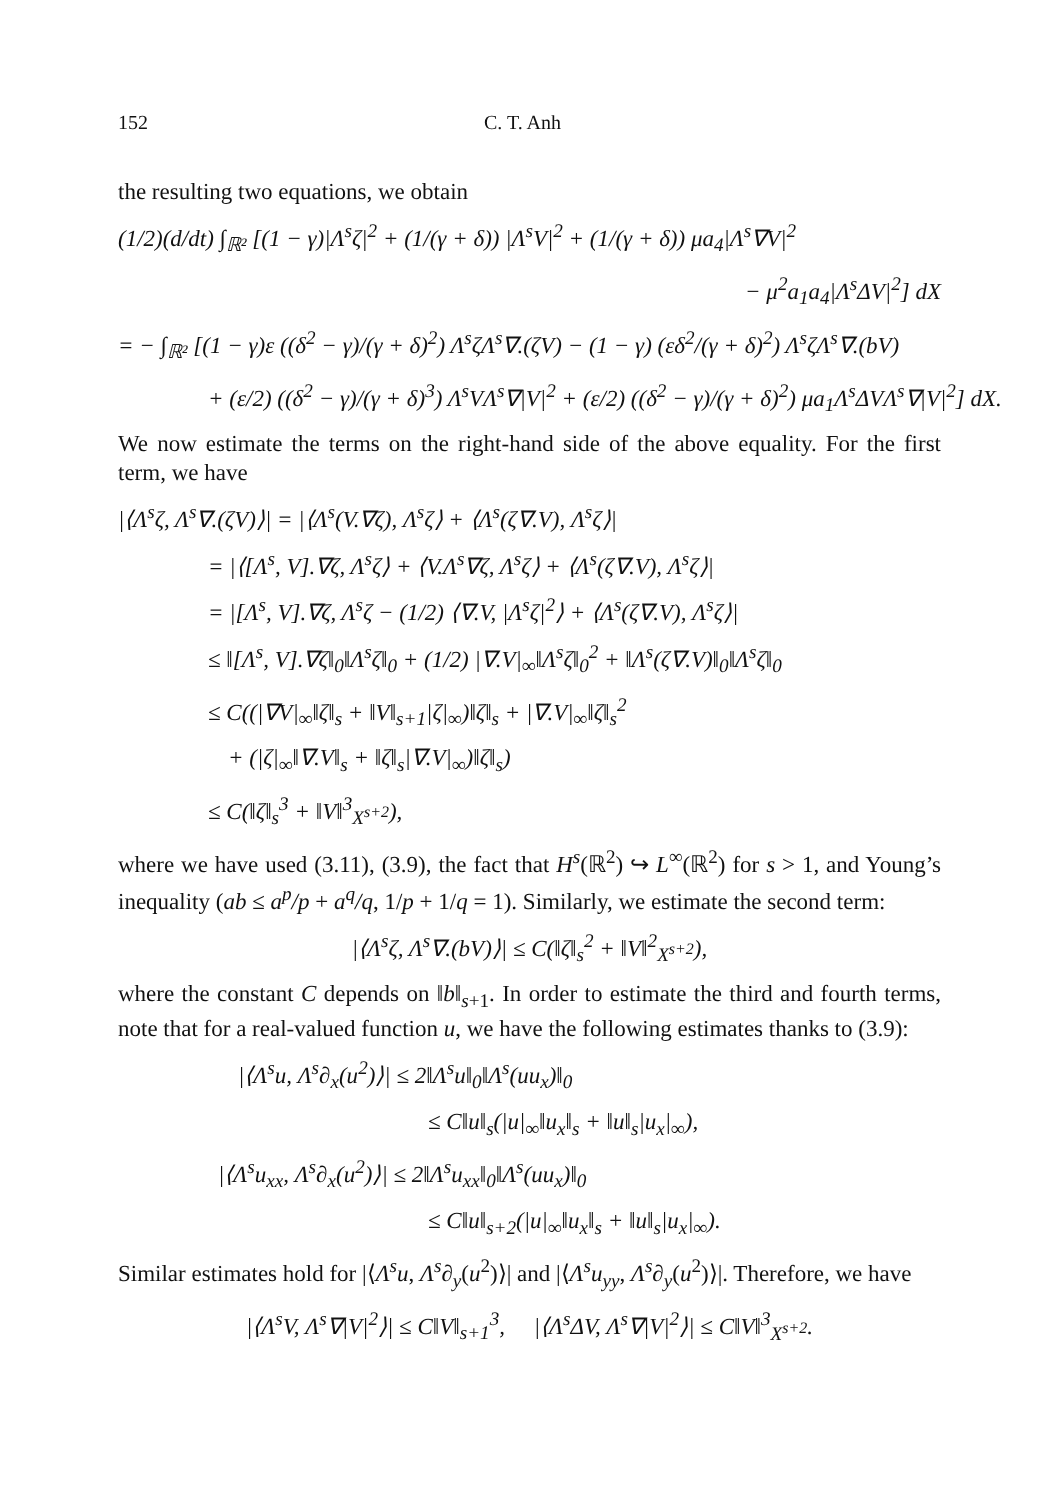152 C. T. Anh
the resulting two equations, we obtain
(1/2)(d/dt) ∫<sub>ℝ²</sub> [(1 − γ)|Λ<sup>s</sup>ζ|<sup>2</sup> + (1/(γ + δ)) |Λ<sup>s</sup>V|<sup>2</sup> + (1/(γ + δ)) μa<sub>4</sub>|Λ<sup>s</sup>∇V|<sup>2</sup>
− μ<sup>2</sup>a<sub>1</sub>a<sub>4</sub>|Λ<sup>s</sup>ΔV|<sup>2</sup>] dX
= − ∫<sub>ℝ²</sub> [(1 − γ)ε ((δ<sup>2</sup> − γ)/(γ + δ)<sup>2</sup>) Λ<sup>s</sup>ζΛ<sup>s</sup>∇.(ζV) − (1 − γ) (εδ<sup>2</sup>/(γ + δ)<sup>2</sup>) Λ<sup>s</sup>ζΛ<sup>s</sup>∇.(bV)
+ (ε/2) ((δ<sup>2</sup> − γ)/(γ + δ)<sup>3</sup>) Λ<sup>s</sup>VΛ<sup>s</sup>∇|V|<sup>2</sup> + (ε/2) ((δ<sup>2</sup> − γ)/(γ + δ)<sup>2</sup>) μa<sub>1</sub>Λ<sup>s</sup>ΔVΛ<sup>s</sup>∇|V|<sup>2</sup>] dX.
We now estimate the terms on the right-hand side of the above equality. For the first term, we have
|⟨Λ<sup>s</sup>ζ, Λ<sup>s</sup>∇.(ζV)⟩| = |⟨Λ<sup>s</sup>(V.∇ζ), Λ<sup>s</sup>ζ⟩ + ⟨Λ<sup>s</sup>(ζ∇.V), Λ<sup>s</sup>ζ⟩|
= |⟨[Λ<sup>s</sup>, V].∇ζ, Λ<sup>s</sup>ζ⟩ + ⟨V.Λ<sup>s</sup>∇ζ, Λ<sup>s</sup>ζ⟩ + ⟨Λ<sup>s</sup>(ζ∇.V), Λ<sup>s</sup>ζ⟩|
= |[Λ<sup>s</sup>, V].∇ζ, Λ<sup>s</sup>ζ − (1/2) ⟨∇.V, |Λ<sup>s</sup>ζ|<sup>2</sup>⟩ + ⟨Λ<sup>s</sup>(ζ∇.V), Λ<sup>s</sup>ζ⟩|
≤ ‖[Λ<sup>s</sup>, V].∇ζ‖<sub>0</sub>‖Λ<sup>s</sup>ζ‖<sub>0</sub> + (1/2) |∇.V|<sub>∞</sub>‖Λ<sup>s</sup>ζ‖<sub>0</sub><sup>2</sup> + ‖Λ<sup>s</sup>(ζ∇.V)‖<sub>0</sub>‖Λ<sup>s</sup>ζ‖<sub>0</sub>
≤ C((|∇V|<sub>∞</sub>‖ζ‖<sub>s</sub> + ‖V‖<sub>s+1</sub>|ζ|<sub>∞</sub>)‖ζ‖<sub>s</sub> + |∇.V|<sub>∞</sub>‖ζ‖<sub>s</sub><sup>2</sup>
+ (|ζ|<sub>∞</sub>‖∇.V‖<sub>s</sub> + ‖ζ‖<sub>s</sub>|∇.V|<sub>∞</sub>)‖ζ‖<sub>s</sub>)
≤ C(‖ζ‖<sub>s</sub><sup>3</sup> + ‖V‖<sup>3</sup><sub>X<sup>s+2</sup></sub>),
where we have used (3.11), (3.9), the fact that H<sup>s</sup>(ℝ<sup>2</sup>) ↪ L<sup>∞</sup>(ℝ<sup>2</sup>) for s > 1, and Young’s inequality (ab ≤ a<sup>p</sup>/p + a<sup>q</sup>/q, 1/p + 1/q = 1). Similarly, we estimate the second term:
|⟨Λ<sup>s</sup>ζ, Λ<sup>s</sup>∇.(bV)⟩| ≤ C(‖ζ‖<sub>s</sub><sup>2</sup> + ‖V‖<sup>2</sup><sub>X<sup>s+2</sup></sub>),
where the constant C depends on ‖b‖<sub>s+1</sub>. In order to estimate the third and fourth terms, note that for a real-valued function u, we have the following estimates thanks to (3.9):
|⟨Λ<sup>s</sup>u, Λ<sup>s</sup>∂<sub>x</sub>(u<sup>2</sup>)⟩| ≤ 2‖Λ<sup>s</sup>u‖<sub>0</sub>‖Λ<sup>s</sup>(uu<sub>x</sub>)‖<sub>0</sub>
≤ C‖u‖<sub>s</sub>(|u|<sub>∞</sub>‖u<sub>x</sub>‖<sub>s</sub> + ‖u‖<sub>s</sub>|u<sub>x</sub>|<sub>∞</sub>),
|⟨Λ<sup>s</sup>u<sub>xx</sub>, Λ<sup>s</sup>∂<sub>x</sub>(u<sup>2</sup>)⟩| ≤ 2‖Λ<sup>s</sup>u<sub>xx</sub>‖<sub>0</sub>‖Λ<sup>s</sup>(uu<sub>x</sub>)‖<sub>0</sub>
≤ C‖u‖<sub>s+2</sub>(|u|<sub>∞</sub>‖u<sub>x</sub>‖<sub>s</sub> + ‖u‖<sub>s</sub>|u<sub>x</sub>|<sub>∞</sub>).
Similar estimates hold for |⟨Λ<sup>s</sup>u, Λ<sup>s</sup>∂<sub>y</sub>(u<sup>2</sup>)⟩| and |⟨Λ<sup>s</sup>u<sub>yy</sub>, Λ<sup>s</sup>∂<sub>y</sub>(u<sup>2</sup>)⟩|. Therefore, we have
|⟨Λ<sup>s</sup>V, Λ<sup>s</sup>∇|V|<sup>2</sup>⟩| ≤ C‖V‖<sub>s+1</sub><sup>3</sup>, |⟨Λ<sup>s</sup>ΔV, Λ<sup>s</sup>∇|V|<sup>2</sup>⟩| ≤ C‖V‖<sup>3</sup><sub>X<sup>s+2</sup></sub>.